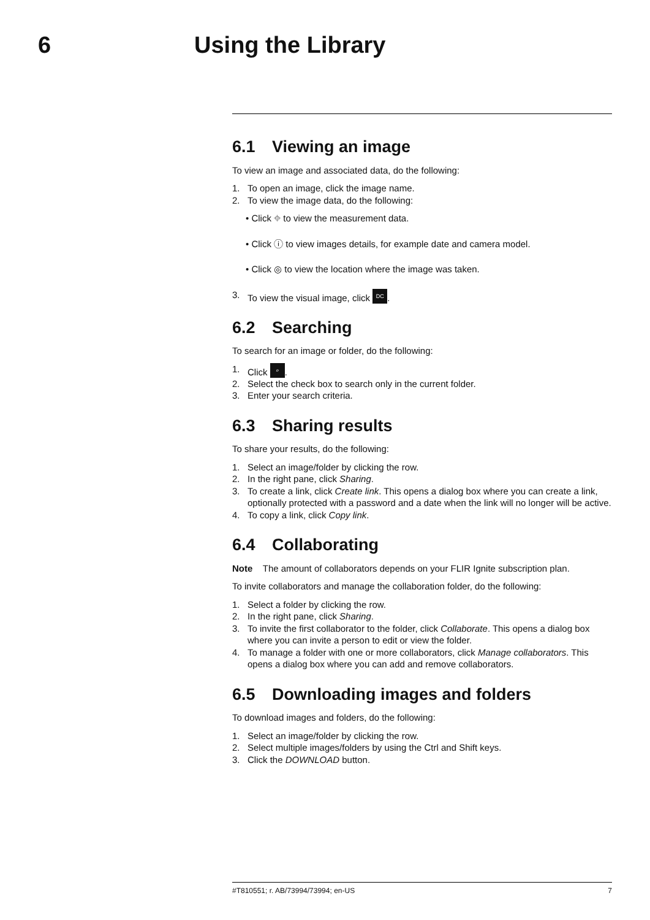6 Using the Library
6.1 Viewing an image
To view an image and associated data, do the following:
1. To open an image, click the image name.
2. To view the image data, do the following:
• Click ⌖ to view the measurement data.
• Click ⓘ to view images details, for example date and camera model.
• Click ◎ to view the location where the image was taken.
3. To view the visual image, click DC.
6.2 Searching
To search for an image or folder, do the following:
1. Click ⌕.
2. Select the check box to search only in the current folder.
3. Enter your search criteria.
6.3 Sharing results
To share your results, do the following:
1. Select an image/folder by clicking the row.
2. In the right pane, click Sharing.
3. To create a link, click Create link. This opens a dialog box where you can create a link, optionally protected with a password and a date when the link will no longer will be active.
4. To copy a link, click Copy link.
6.4 Collaborating
Note The amount of collaborators depends on your FLIR Ignite subscription plan.
To invite collaborators and manage the collaboration folder, do the following:
1. Select a folder by clicking the row.
2. In the right pane, click Sharing.
3. To invite the first collaborator to the folder, click Collaborate. This opens a dialog box where you can invite a person to edit or view the folder.
4. To manage a folder with one or more collaborators, click Manage collaborators. This opens a dialog box where you can add and remove collaborators.
6.5 Downloading images and folders
To download images and folders, do the following:
1. Select an image/folder by clicking the row.
2. Select multiple images/folders by using the Ctrl and Shift keys.
3. Click the DOWNLOAD button.
#T810551; r. AB/73994/73994; en-US 7